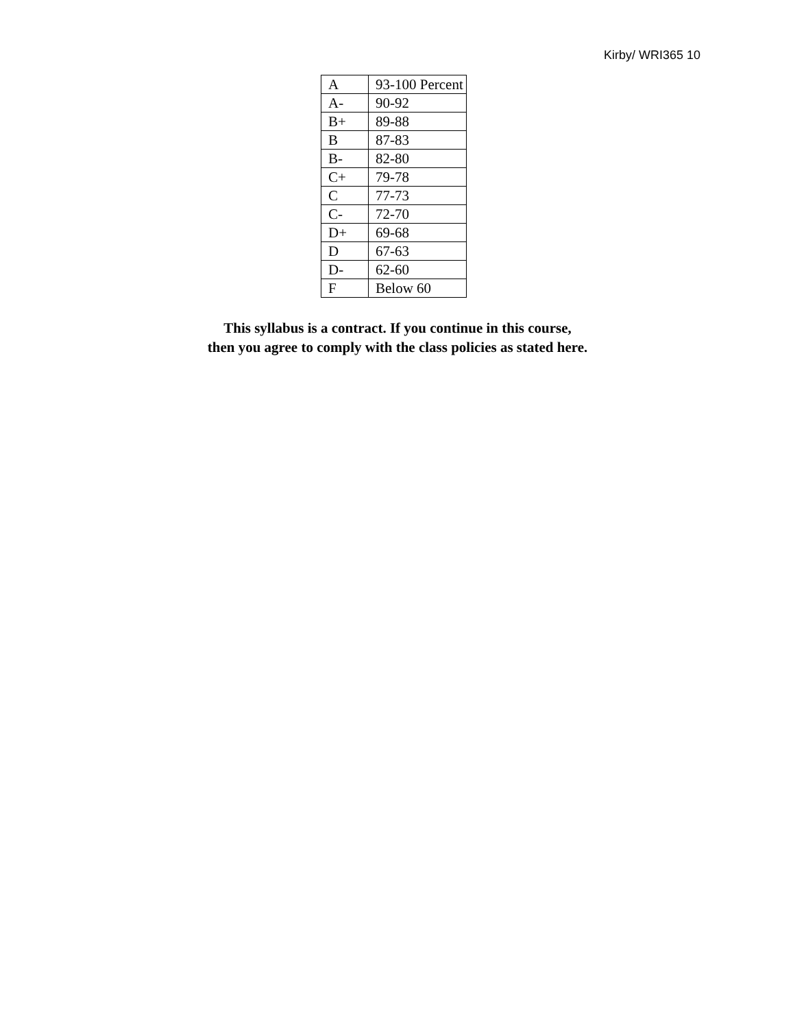Kirby/ WRI365 10
| A | 93-100 Percent |
| A- | 90-92 |
| B+ | 89-88 |
| B | 87-83 |
| B- | 82-80 |
| C+ | 79-78 |
| C | 77-73 |
| C- | 72-70 |
| D+ | 69-68 |
| D | 67-63 |
| D- | 62-60 |
| F | Below 60 |
This syllabus is a contract. If you continue in this course,
then you agree to comply with the class policies as stated here.